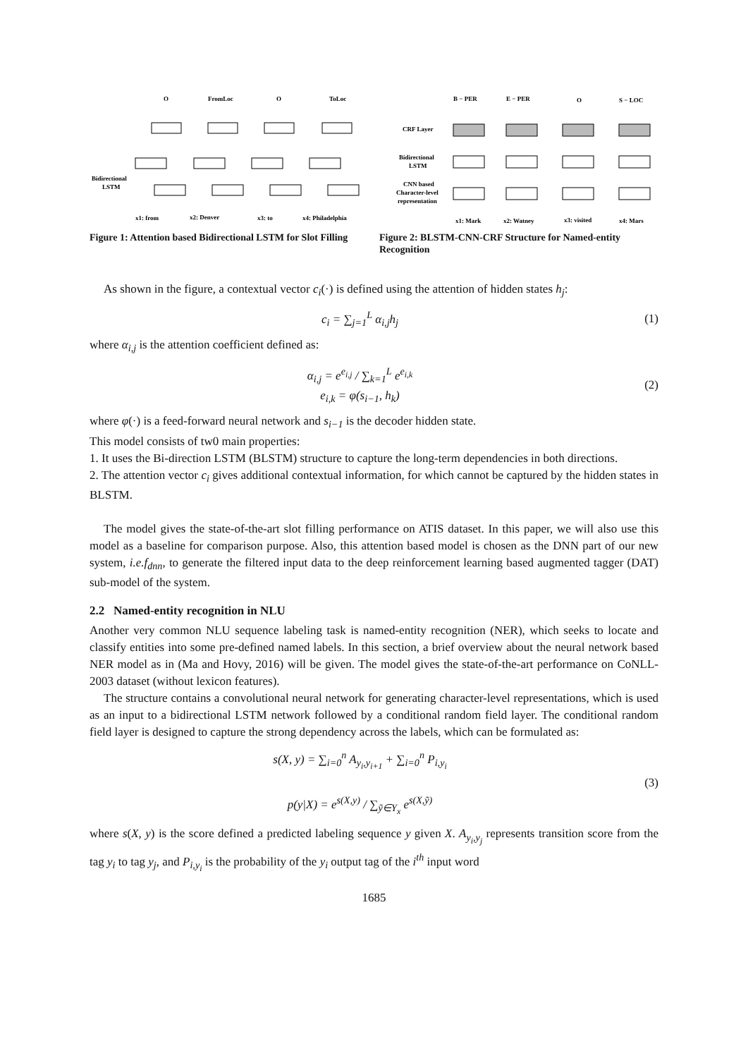O
FromLoc
O
ToLoc
Bidirectional
LSTM
x1: from
x2: Denver
x3: to
x4: Philadelphia
Figure 1: Attention based Bidirectional LSTM for Slot Filling
B − PER
E − PER
O
S − LOC
CRF Layer
Bidirectional
LSTM
CNN based
Character-level
representation
x1: Mark
x2: Watney
x3: visited
x4: Mars
Figure 2: BLSTM-CNN-CRF Structure for Named-entity Recognition
As shown in the figure, a contextual vector c<sub>i</sub>(·) is defined using the attention of hidden states h<sub>j</sub>:
c<sub>i</sub> = ∑<sub>j=1</sub><sup>L</sup> α<sub>i,j</sub>h<sub>j</sub> (1)
where α<sub>i,j</sub> is the attention coefficient defined as:
α<sub>i,j</sub> = e<sup>e<sub>i,j</sub></sup> / ∑<sub>k=1</sub><sup>L</sup> e<sup>e<sub>i,k</sub></sup>
e<sub>i,k</sub> = φ(s<sub>i−1</sub>, h<sub>k</sub>)
(2)
where φ(·) is a feed-forward neural network and s<sub>i−1</sub> is the decoder hidden state.
This model consists of tw0 main properties:
1. It uses the Bi-direction LSTM (BLSTM) structure to capture the long-term dependencies in both directions.
2. The attention vector c<sub>i</sub> gives additional contextual information, for which cannot be captured by the hidden states in BLSTM.
The model gives the state-of-the-art slot filling performance on ATIS dataset. In this paper, we will also use this model as a baseline for comparison purpose. Also, this attention based model is chosen as the DNN part of our new system, i.e.f<sub>dnn</sub>, to generate the filtered input data to the deep reinforcement learning based augmented tagger (DAT) sub-model of the system.
2.2 Named-entity recognition in NLU
Another very common NLU sequence labeling task is named-entity recognition (NER), which seeks to locate and classify entities into some pre-defined named labels. In this section, a brief overview about the neural network based NER model as in (Ma and Hovy, 2016) will be given. The model gives the state-of-the-art performance on CoNLL-2003 dataset (without lexicon features).
The structure contains a convolutional neural network for generating character-level representations, which is used as an input to a bidirectional LSTM network followed by a conditional random field layer. The conditional random field layer is designed to capture the strong dependency across the labels, which can be formulated as:
s(X, y) = ∑<sub>i=0</sub><sup>n</sup> A<sub>y<sub>i</sub>,y<sub>i+1</sub></sub> + ∑<sub>i=0</sub><sup>n</sup> P<sub>i,y<sub>i</sub></sub>
p(y|X) = e<sup>s(X,y)</sup> / ∑<sub>ỹ∈Y<sub>x</sub></sub> e<sup>s(X,ỹ)</sup>
(3)
where s(X, y) is the score defined a predicted labeling sequence y given X. A<sub>y<sub>i</sub>,y<sub>j</sub></sub> represents transition score from the tag y<sub>i</sub> to tag y<sub>j</sub>, and P<sub>i,y<sub>i</sub></sub> is the probability of the y<sub>i</sub> output tag of the i<sup>th</sup> input word
1685